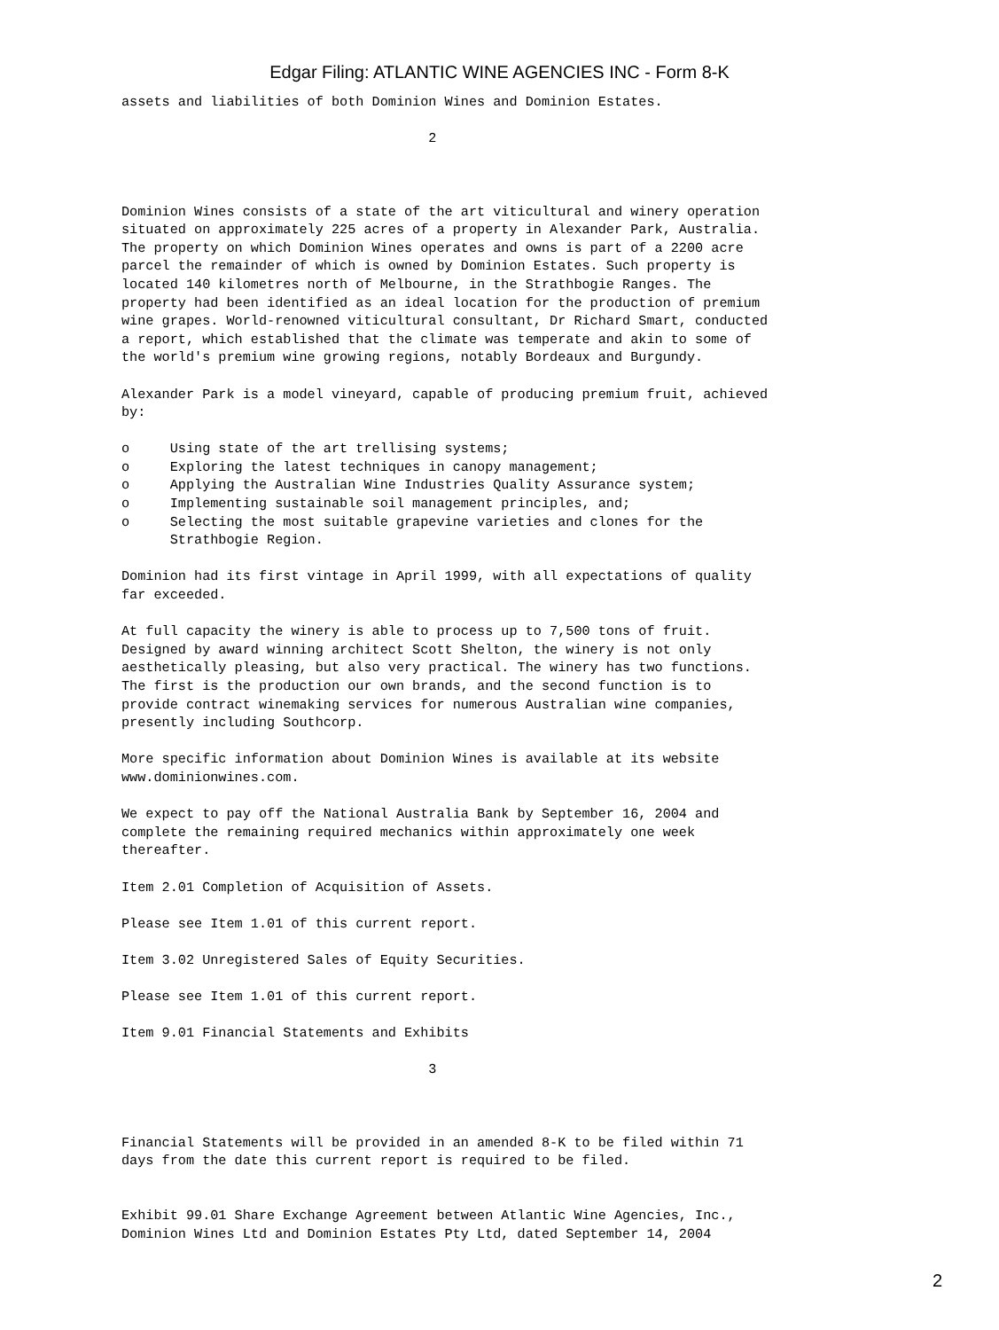Edgar Filing: ATLANTIC WINE AGENCIES INC - Form 8-K
assets and liabilities of both Dominion Wines and Dominion Estates.

                                      2



Dominion Wines consists of a state of the art viticultural and winery operation
situated on approximately 225 acres of a property in Alexander Park, Australia.
The property on which Dominion Wines operates and owns is part of a 2200 acre
parcel the remainder of which is owned by Dominion Estates. Such property is
located 140 kilometres north of Melbourne, in the Strathbogie Ranges. The
property had been identified as an ideal location for the production of premium
wine grapes. World-renowned viticultural consultant, Dr Richard Smart, conducted
a report, which established that the climate was temperate and akin to some of
the world's premium wine growing regions, notably Bordeaux and Burgundy.

Alexander Park is a model vineyard, capable of producing premium fruit, achieved
by:

o     Using state of the art trellising systems;
o     Exploring the latest techniques in canopy management;
o     Applying the Australian Wine Industries Quality Assurance system;
o     Implementing sustainable soil management principles, and;
o     Selecting the most suitable grapevine varieties and clones for the
      Strathbogie Region.

Dominion had its first vintage in April 1999, with all expectations of quality
far exceeded.

At full capacity the winery is able to process up to 7,500 tons of fruit.
Designed by award winning architect Scott Shelton, the winery is not only
aesthetically pleasing, but also very practical. The winery has two functions.
The first is the production our own brands, and the second function is to
provide contract winemaking services for numerous Australian wine companies,
presently including Southcorp.

More specific information about Dominion Wines is available at its website
www.dominionwines.com.

We expect to pay off the National Australia Bank by September 16, 2004 and
complete the remaining required mechanics within approximately one week
thereafter.

Item 2.01 Completion of Acquisition of Assets.

Please see Item 1.01 of this current report.

Item 3.02 Unregistered Sales of Equity Securities.

Please see Item 1.01 of this current report.

Item 9.01 Financial Statements and Exhibits

                                      3



Financial Statements will be provided in an amended 8-K to be filed within 71
days from the date this current report is required to be filed.


Exhibit 99.01 Share Exchange Agreement between Atlantic Wine Agencies, Inc.,
Dominion Wines Ltd and Dominion Estates Pty Ltd, dated September 14, 2004
2